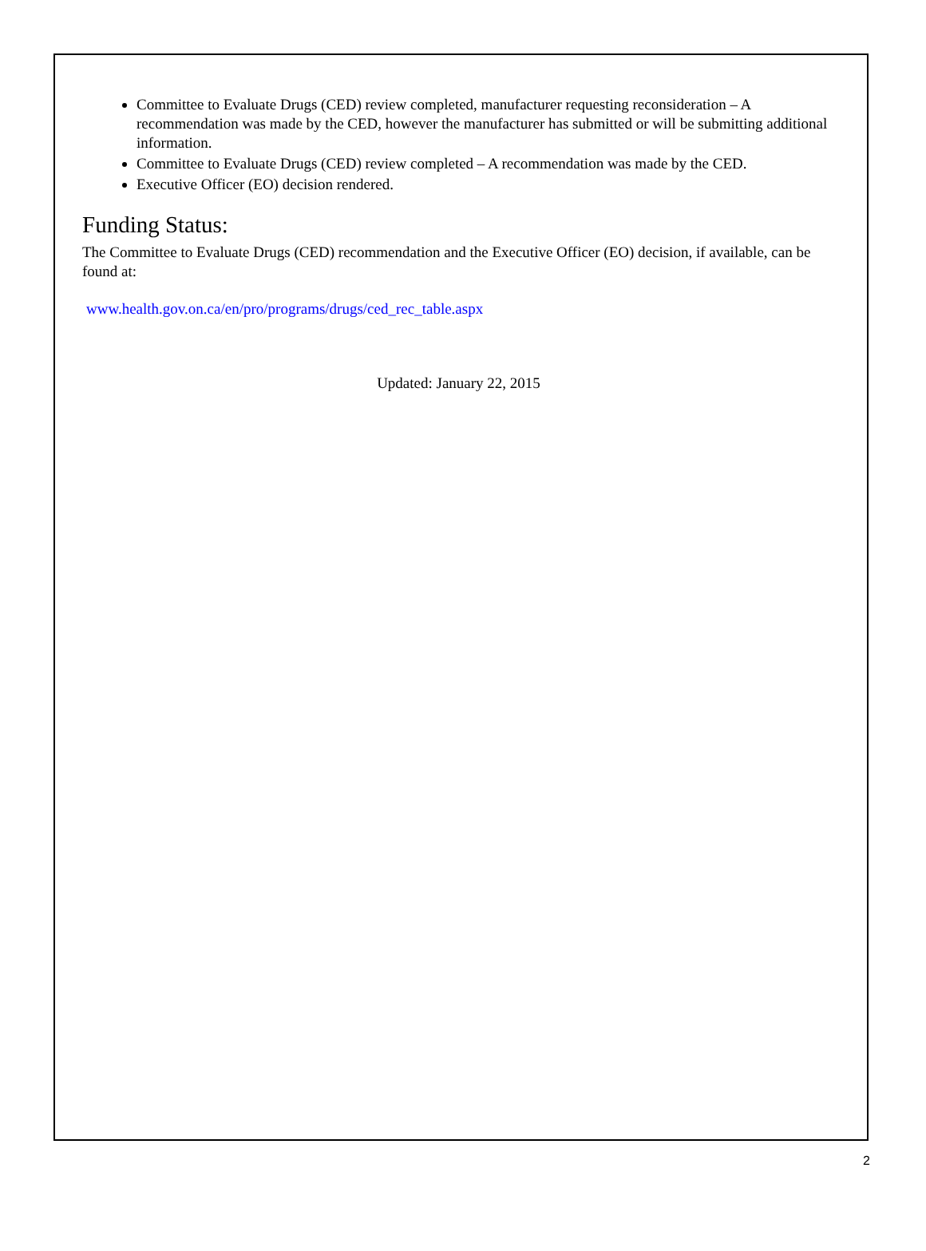Committee to Evaluate Drugs (CED) review completed, manufacturer requesting reconsideration – A recommendation was made by the CED, however the manufacturer has submitted or will be submitting additional information.
Committee to Evaluate Drugs (CED) review completed – A recommendation was made by the CED.
Executive Officer (EO) decision rendered.
Funding Status:
The Committee to Evaluate Drugs (CED) recommendation and the Executive Officer (EO) decision, if available, can be found at:
www.health.gov.on.ca/en/pro/programs/drugs/ced_rec_table.aspx
Updated: January 22, 2015
2